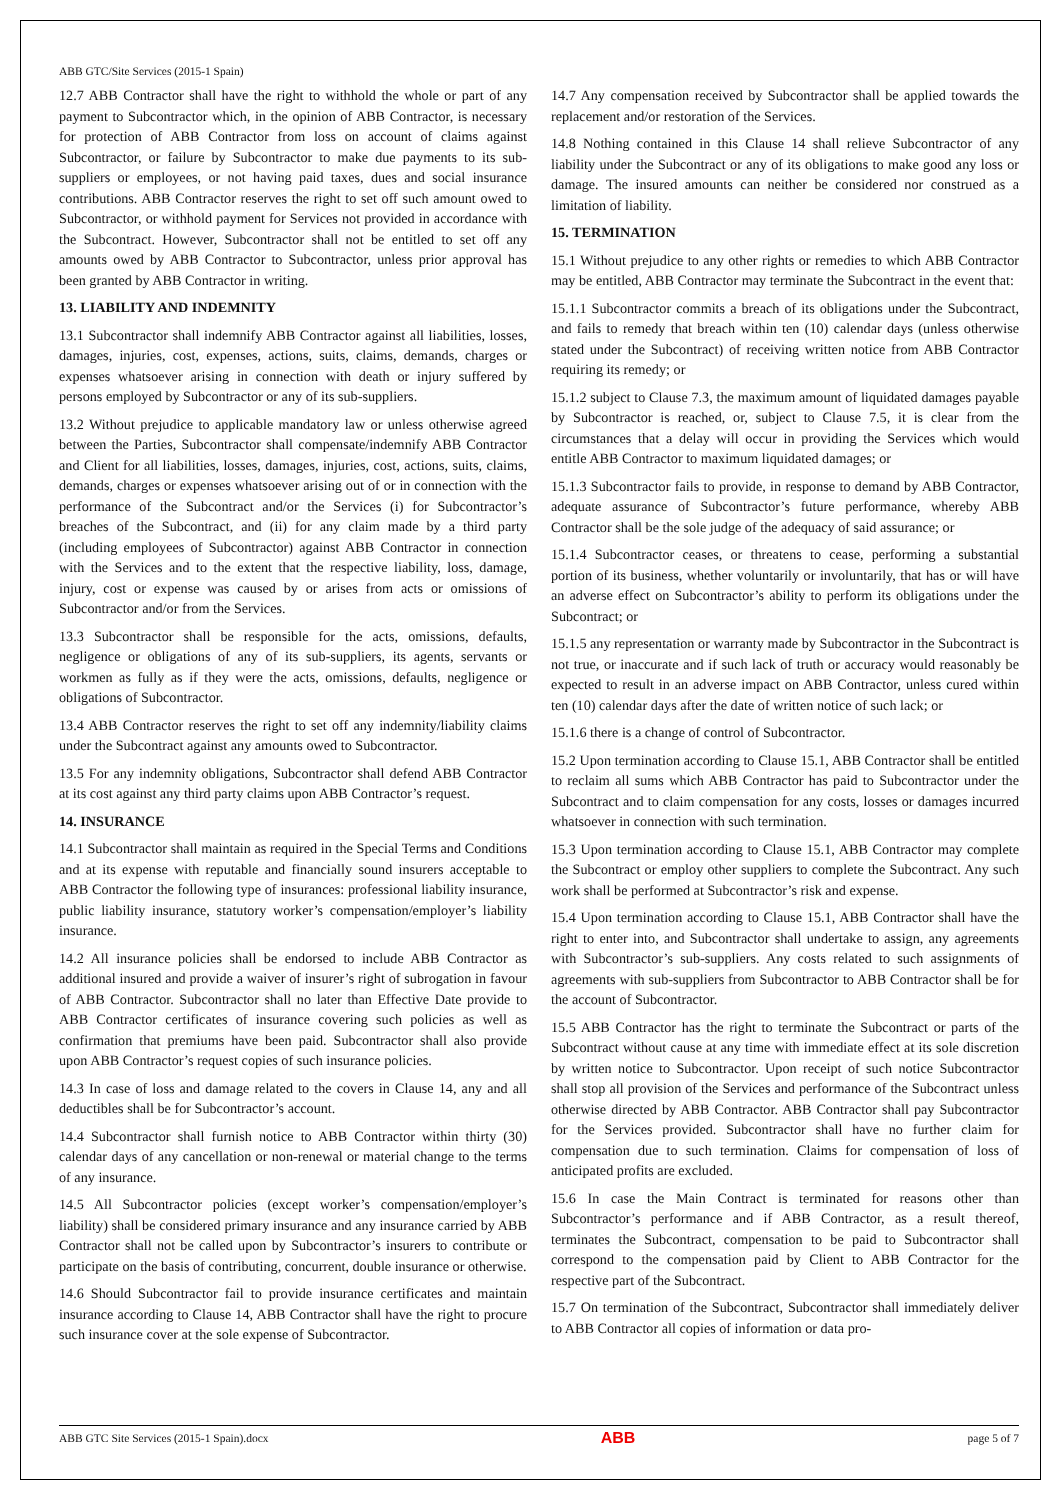ABB GTC/Site Services (2015-1 Spain)
12.7 ABB Contractor shall have the right to withhold the whole or part of any payment to Subcontractor which, in the opinion of ABB Contractor, is necessary for protection of ABB Contractor from loss on account of claims against Subcontractor, or failure by Subcontractor to make due payments to its sub-suppliers or employees, or not having paid taxes, dues and social insurance contributions. ABB Contractor reserves the right to set off such amount owed to Subcontractor, or withhold payment for Services not provided in accordance with the Subcontract. However, Subcontractor shall not be entitled to set off any amounts owed by ABB Contractor to Subcontractor, unless prior approval has been granted by ABB Contractor in writing.
13. LIABILITY AND INDEMNITY
13.1 Subcontractor shall indemnify ABB Contractor against all liabilities, losses, damages, injuries, cost, expenses, actions, suits, claims, demands, charges or expenses whatsoever arising in connection with death or injury suffered by persons employed by Subcontractor or any of its sub-suppliers.
13.2 Without prejudice to applicable mandatory law or unless otherwise agreed between the Parties, Subcontractor shall compensate/indemnify ABB Contractor and Client for all liabilities, losses, damages, injuries, cost, actions, suits, claims, demands, charges or expenses whatsoever arising out of or in connection with the performance of the Subcontract and/or the Services (i) for Subcontractor’s breaches of the Subcontract, and (ii) for any claim made by a third party (including employees of Subcontractor) against ABB Contractor in connection with the Services and to the extent that the respective liability, loss, damage, injury, cost or expense was caused by or arises from acts or omissions of Subcontractor and/or from the Services.
13.3 Subcontractor shall be responsible for the acts, omissions, defaults, negligence or obligations of any of its sub-suppliers, its agents, servants or workmen as fully as if they were the acts, omissions, defaults, negligence or obligations of Subcontractor.
13.4 ABB Contractor reserves the right to set off any indemnity/liability claims under the Subcontract against any amounts owed to Subcontractor.
13.5 For any indemnity obligations, Subcontractor shall defend ABB Contractor at its cost against any third party claims upon ABB Contractor’s request.
14. INSURANCE
14.1 Subcontractor shall maintain as required in the Special Terms and Conditions and at its expense with reputable and financially sound insurers acceptable to ABB Contractor the following type of insurances: professional liability insurance, public liability insurance, statutory worker’s compensation/employer’s liability insurance.
14.2 All insurance policies shall be endorsed to include ABB Contractor as additional insured and provide a waiver of insurer’s right of subrogation in favour of ABB Contractor. Subcontractor shall no later than Effective Date provide to ABB Contractor certificates of insurance covering such policies as well as confirmation that premiums have been paid. Subcontractor shall also provide upon ABB Contractor’s request copies of such insurance policies.
14.3 In case of loss and damage related to the covers in Clause 14, any and all deductibles shall be for Subcontractor’s account.
14.4 Subcontractor shall furnish notice to ABB Contractor within thirty (30) calendar days of any cancellation or non-renewal or material change to the terms of any insurance.
14.5 All Subcontractor policies (except worker’s compensation/employer’s liability) shall be considered primary insurance and any insurance carried by ABB Contractor shall not be called upon by Subcontractor’s insurers to contribute or participate on the basis of contributing, concurrent, double insurance or otherwise.
14.6 Should Subcontractor fail to provide insurance certificates and maintain insurance according to Clause 14, ABB Contractor shall have the right to procure such insurance cover at the sole expense of Subcontractor.
14.7 Any compensation received by Subcontractor shall be applied towards the replacement and/or restoration of the Services.
14.8 Nothing contained in this Clause 14 shall relieve Subcontractor of any liability under the Subcontract or any of its obligations to make good any loss or damage. The insured amounts can neither be considered nor construed as a limitation of liability.
15. TERMINATION
15.1 Without prejudice to any other rights or remedies to which ABB Contractor may be entitled, ABB Contractor may terminate the Subcontract in the event that:
15.1.1 Subcontractor commits a breach of its obligations under the Subcontract, and fails to remedy that breach within ten (10) calendar days (unless otherwise stated under the Subcontract) of receiving written notice from ABB Contractor requiring its remedy; or
15.1.2 subject to Clause 7.3, the maximum amount of liquidated damages payable by Subcontractor is reached, or, subject to Clause 7.5, it is clear from the circumstances that a delay will occur in providing the Services which would entitle ABB Contractor to maximum liquidated damages; or
15.1.3 Subcontractor fails to provide, in response to demand by ABB Contractor, adequate assurance of Subcontractor’s future performance, whereby ABB Contractor shall be the sole judge of the adequacy of said assurance; or
15.1.4 Subcontractor ceases, or threatens to cease, performing a substantial portion of its business, whether voluntarily or involuntarily, that has or will have an adverse effect on Subcontractor’s ability to perform its obligations under the Subcontract; or
15.1.5 any representation or warranty made by Subcontractor in the Subcontract is not true, or inaccurate and if such lack of truth or accuracy would reasonably be expected to result in an adverse impact on ABB Contractor, unless cured within ten (10) calendar days after the date of written notice of such lack; or
15.1.6 there is a change of control of Subcontractor.
15.2 Upon termination according to Clause 15.1, ABB Contractor shall be entitled to reclaim all sums which ABB Contractor has paid to Subcontractor under the Subcontract and to claim compensation for any costs, losses or damages incurred whatsoever in connection with such termination.
15.3 Upon termination according to Clause 15.1, ABB Contractor may complete the Subcontract or employ other suppliers to complete the Subcontract. Any such work shall be performed at Subcontractor’s risk and expense.
15.4 Upon termination according to Clause 15.1, ABB Contractor shall have the right to enter into, and Subcontractor shall undertake to assign, any agreements with Subcontractor’s sub-suppliers. Any costs related to such assignments of agreements with sub-suppliers from Subcontractor to ABB Contractor shall be for the account of Subcontractor.
15.5 ABB Contractor has the right to terminate the Subcontract or parts of the Subcontract without cause at any time with immediate effect at its sole discretion by written notice to Subcontractor. Upon receipt of such notice Subcontractor shall stop all provision of the Services and performance of the Subcontract unless otherwise directed by ABB Contractor. ABB Contractor shall pay Subcontractor for the Services provided. Subcontractor shall have no further claim for compensation due to such termination. Claims for compensation of loss of anticipated profits are excluded.
15.6 In case the Main Contract is terminated for reasons other than Subcontractor’s performance and if ABB Contractor, as a result thereof, terminates the Subcontract, compensation to be paid to Subcontractor shall correspond to the compensation paid by Client to ABB Contractor for the respective part of the Subcontract.
15.7 On termination of the Subcontract, Subcontractor shall immediately deliver to ABB Contractor all copies of information or data pro-
ABB GTC Site Services (2015-1 Spain).docx ABB page 5 of 7